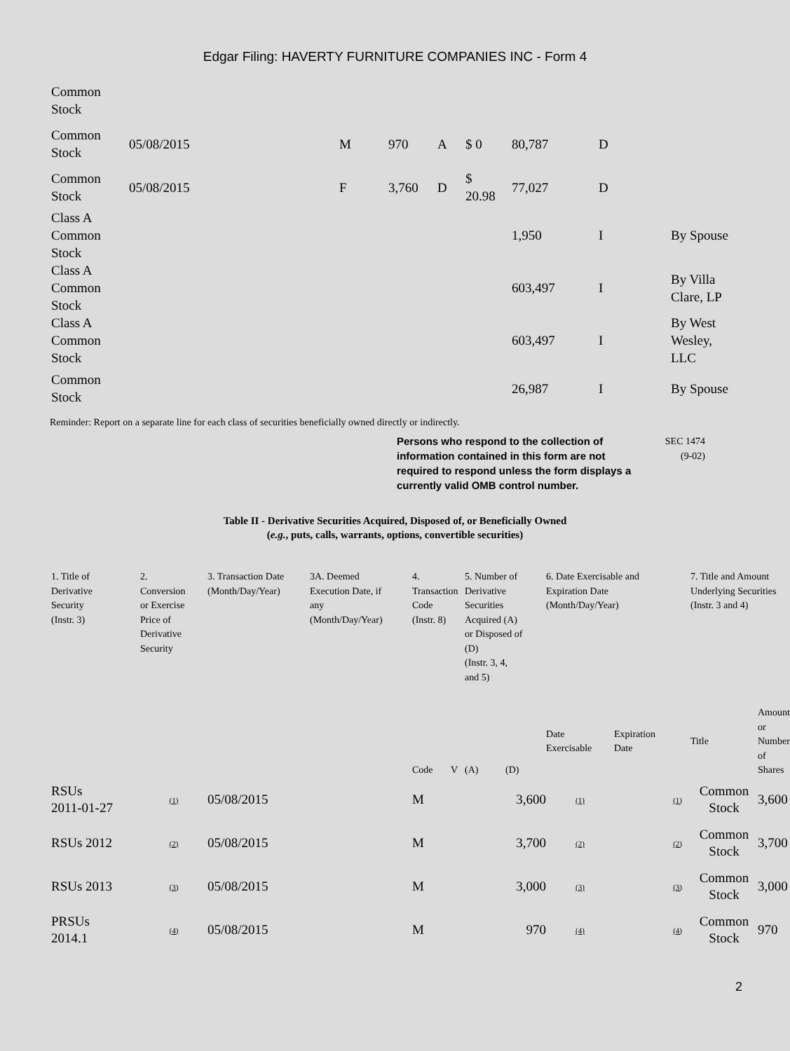Edgar Filing: HAVERTY FURNITURE COMPANIES INC - Form 4
| Common Stock | | | | | | | | |
| Common Stock | 05/08/2015 | M | 970 | A | $ 0 | 80,787 | D | |
| Common Stock | 05/08/2015 | F | 3,760 | D | $ 20.98 | 77,027 | D | |
| Class A Common Stock | | | | | | 1,950 | I | By Spouse |
| Class A Common Stock | | | | | | 603,497 | I | By Villa Clare, LP |
| Class A Common Stock | | | | | | 603,497 | I | By West Wesley, LLC |
| Common Stock | | | | | | 26,987 | I | By Spouse |
Reminder: Report on a separate line for each class of securities beneficially owned directly or indirectly.
Persons who respond to the collection of information contained in this form are not required to respond unless the form displays a currently valid OMB control number.
SEC 1474
(9-02)
Table II - Derivative Securities Acquired, Disposed of, or Beneficially Owned
(e.g., puts, calls, warrants, options, convertible securities)
| 1. Title of Derivative Security (Instr. 3) | 2. Conversion or Exercise Price of Derivative Security | 3. Transaction Date (Month/Day/Year) | 3A. Deemed Execution Date, if any (Month/Day/Year) | 4. Transaction Code (Instr. 8) | | 5. Number of Derivative Securities Acquired (A) or Disposed of (D) (Instr. 3, 4, and 5) | | 6. Date Exercisable and Expiration Date (Month/Day/Year) | | 7. Title and Amount Underlying Securities (Instr. 3 and 4) | |
| --- | --- | --- | --- | --- | --- | --- | --- | --- | --- | --- | --- |
| | | | | Code | V | (A) | (D) | Date Exercisable | Expiration Date | Title | Amount or Number of Shares |
| RSUs 2011-01-27 | (1) | 05/08/2015 | | M | | | 3,600 | (1) | (1) | Common Stock | 3,600 |
| RSUs 2012 | (2) | 05/08/2015 | | M | | | 3,700 | (2) | (2) | Common Stock | 3,700 |
| RSUs 2013 | (3) | 05/08/2015 | | M | | | 3,000 | (3) | (3) | Common Stock | 3,000 |
| PRSUs 2014.1 | (4) | 05/08/2015 | | M | | | 970 | (4) | (4) | Common Stock | 970 |
2